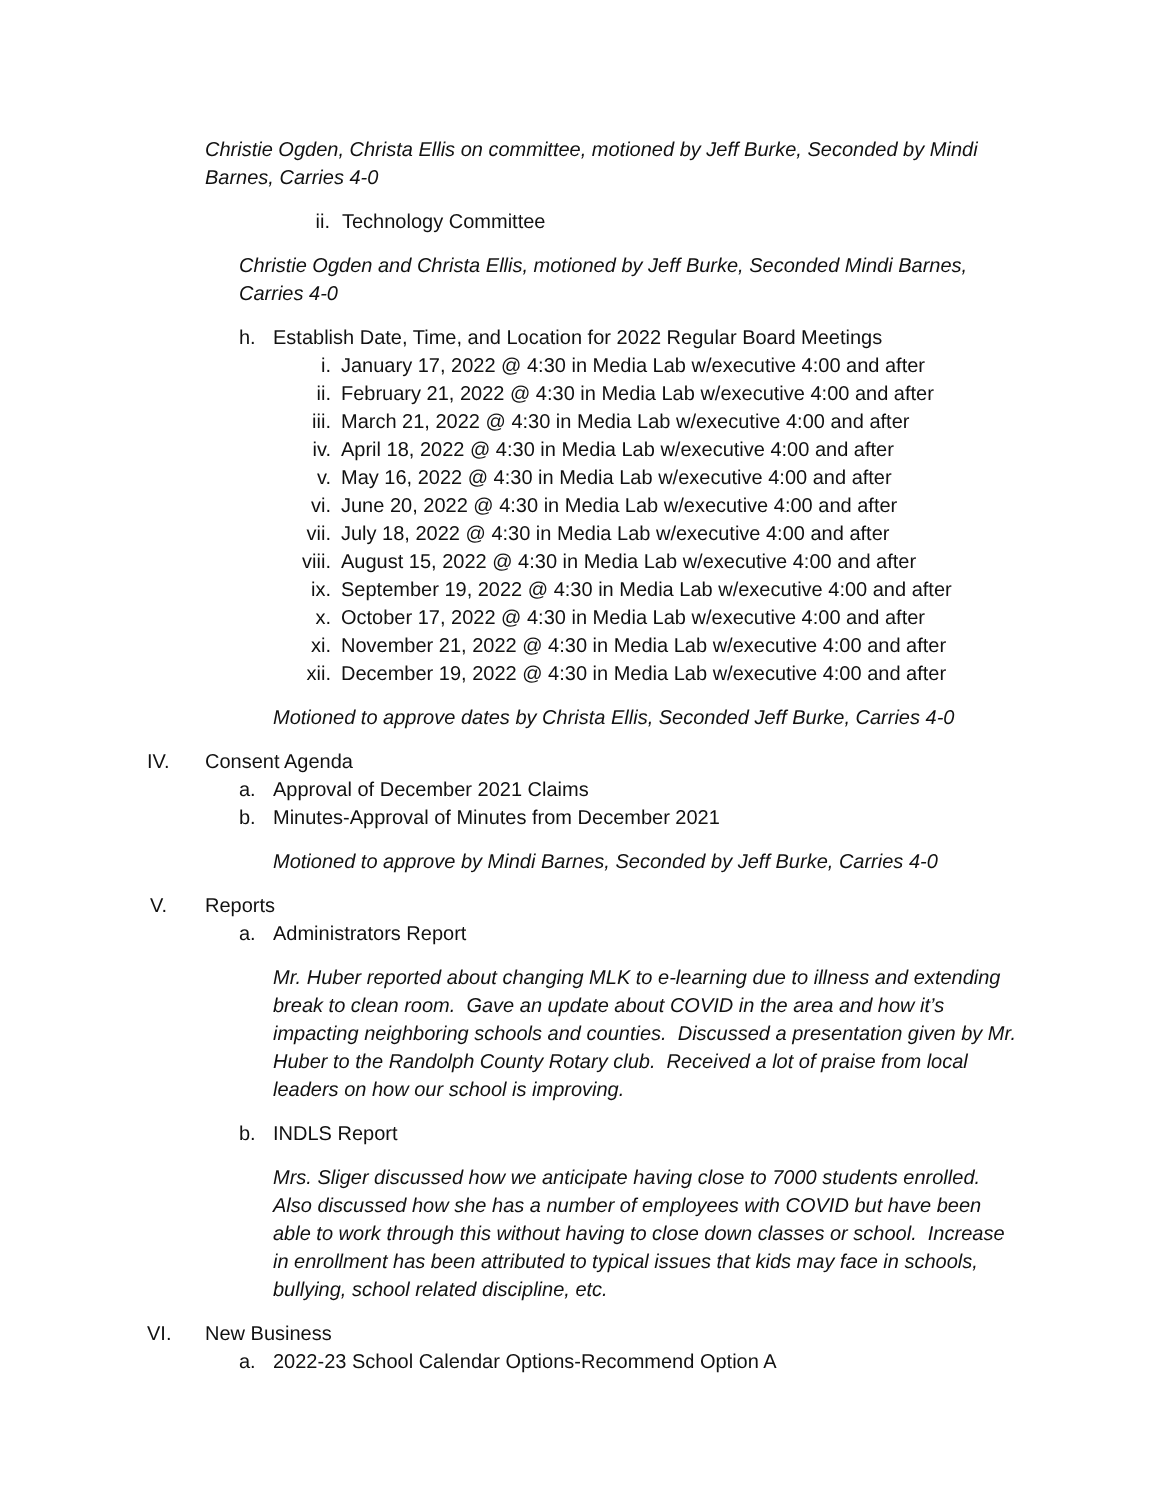Christie Ogden, Christa Ellis on committee, motioned by Jeff Burke, Seconded by Mindi Barnes, Carries 4-0
ii. Technology Committee
Christie Ogden and Christa Ellis, motioned by Jeff Burke, Seconded Mindi Barnes, Carries 4-0
h. Establish Date, Time, and Location for 2022 Regular Board Meetings
i. January 17, 2022 @ 4:30 in Media Lab w/executive 4:00 and after
ii. February 21, 2022 @ 4:30 in Media Lab w/executive 4:00 and after
iii. March 21, 2022 @ 4:30 in Media Lab w/executive 4:00 and after
iv. April 18, 2022 @ 4:30 in Media Lab w/executive 4:00 and after
v. May 16, 2022 @ 4:30 in Media Lab w/executive 4:00 and after
vi. June 20, 2022 @ 4:30 in Media Lab w/executive 4:00 and after
vii. July 18, 2022 @ 4:30 in Media Lab w/executive 4:00 and after
viii. August 15, 2022 @ 4:30 in Media Lab w/executive 4:00 and after
ix. September 19, 2022 @ 4:30 in Media Lab w/executive 4:00 and after
x. October 17, 2022 @ 4:30 in Media Lab w/executive 4:00 and after
xi. November 21, 2022 @ 4:30 in Media Lab w/executive 4:00 and after
xii. December 19, 2022 @ 4:30 in Media Lab w/executive 4:00 and after
Motioned to approve dates by Christa Ellis, Seconded Jeff Burke, Carries 4-0
IV. Consent Agenda
a. Approval of December 2021 Claims
b. Minutes-Approval of Minutes from December 2021
Motioned to approve by Mindi Barnes, Seconded by Jeff Burke, Carries 4-0
V. Reports
a. Administrators Report
Mr. Huber reported about changing MLK to e-learning due to illness and extending break to clean room. Gave an update about COVID in the area and how it’s impacting neighboring schools and counties. Discussed a presentation given by Mr. Huber to the Randolph County Rotary club. Received a lot of praise from local leaders on how our school is improving.
b. INDLS Report
Mrs. Sliger discussed how we anticipate having close to 7000 students enrolled. Also discussed how she has a number of employees with COVID but have been able to work through this without having to close down classes or school. Increase in enrollment has been attributed to typical issues that kids may face in schools, bullying, school related discipline, etc.
VI. New Business
a. 2022-23 School Calendar Options-Recommend Option A